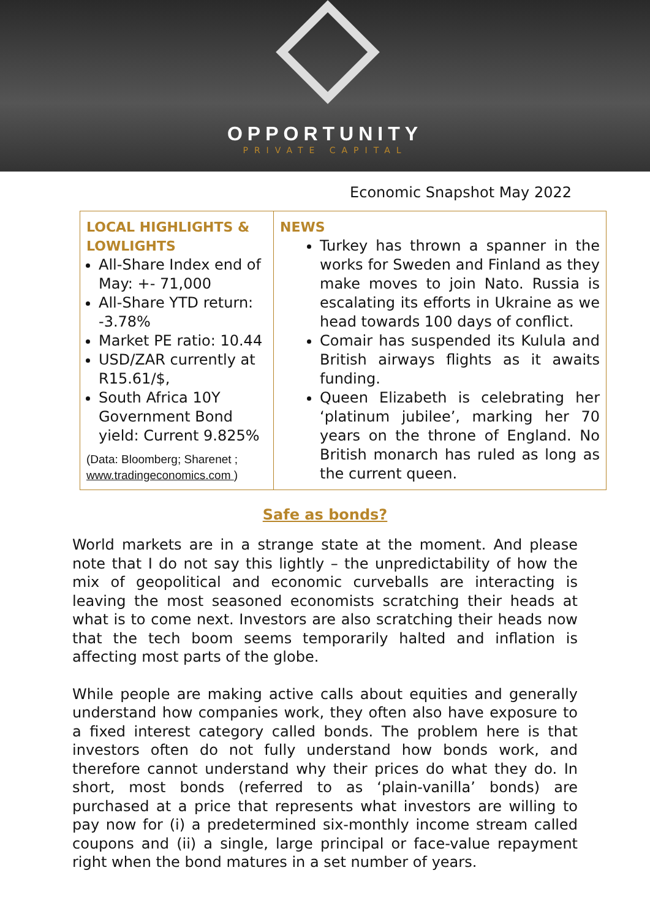OPPORTUNITY
PRIVATE CAPITAL
Economic Snapshot May 2022
| LOCAL HIGHLIGHTS & LOWLIGHTS All-Share Index end of May: +- 71,000 All-Share YTD return: -3.78% Market PE ratio: 10.44 USD/ZAR currently at R15.61/$, South Africa 10Y Government Bond yield: Current 9.825% (Data: Bloomberg; Sharenet ; www.tradingeconomics.com ) | NEWS Turkey has thrown a spanner in the works for Sweden and Finland as they make moves to join Nato. Russia is escalating its efforts in Ukraine as we head towards 100 days of conflict. Comair has suspended its Kulula and British airways flights as it awaits funding. Queen Elizabeth is celebrating her ‘platinum jubilee’, marking her 70 years on the throne of England. No British monarch has ruled as long as the current queen. |
Safe as bonds?
World markets are in a strange state at the moment. And please note that I do not say this lightly – the unpredictability of how the mix of geopolitical and economic curveballs are interacting is leaving the most seasoned economists scratching their heads at what is to come next. Investors are also scratching their heads now that the tech boom seems temporarily halted and inflation is affecting most parts of the globe.
While people are making active calls about equities and generally understand how companies work, they often also have exposure to a fixed interest category called bonds. The problem here is that investors often do not fully understand how bonds work, and therefore cannot understand why their prices do what they do. In short, most bonds (referred to as ‘plain-vanilla’ bonds) are purchased at a price that represents what investors are willing to pay now for (i) a predetermined six-monthly income stream called coupons and (ii) a single, large principal or face-value repayment right when the bond matures in a set number of years.